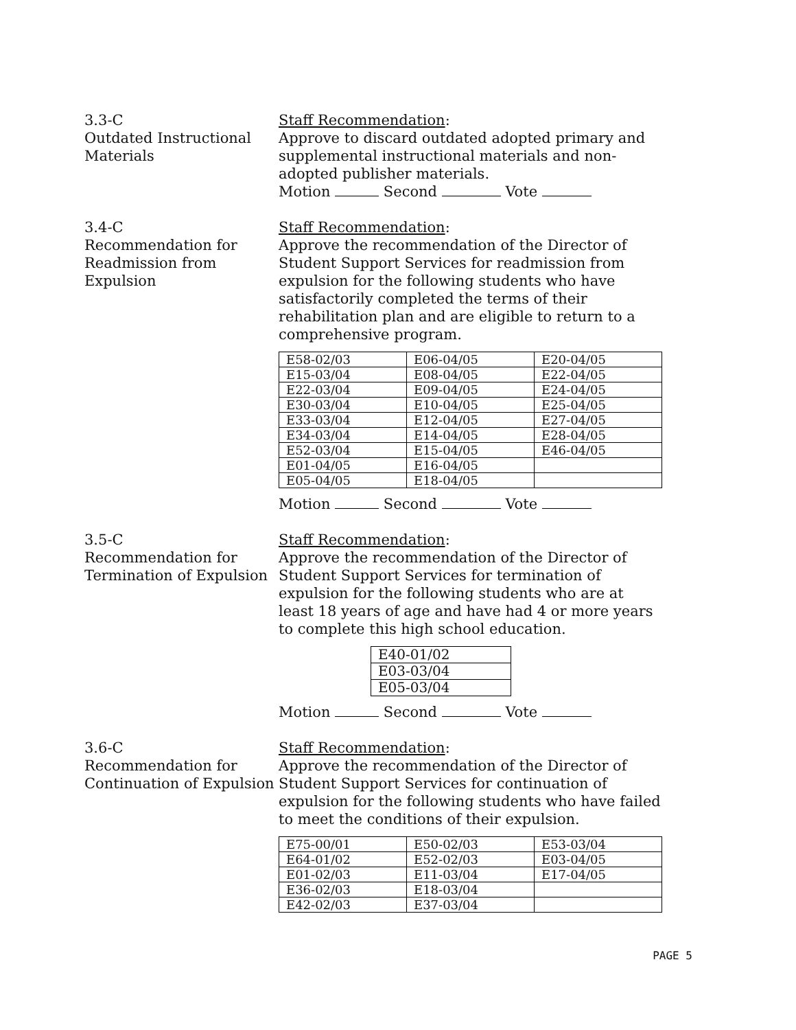3.3-C
Outdated Instructional Materials
Staff Recommendation:
Approve to discard outdated adopted primary and supplemental instructional materials and non-adopted publisher materials.
Motion Second Vote
3.4-C
Recommendation for Readmission from Expulsion
Staff Recommendation:
Approve the recommendation of the Director of Student Support Services for readmission from expulsion for the following students who have satisfactorily completed the terms of their rehabilitation plan and are eligible to return to a comprehensive program.
| E58-02/03 | E06-04/05 | E20-04/05 |
| E15-03/04 | E08-04/05 | E22-04/05 |
| E22-03/04 | E09-04/05 | E24-04/05 |
| E30-03/04 | E10-04/05 | E25-04/05 |
| E33-03/04 | E12-04/05 | E27-04/05 |
| E34-03/04 | E14-04/05 | E28-04/05 |
| E52-03/04 | E15-04/05 | E46-04/05 |
| E01-04/05 | E16-04/05 | |
| E05-04/05 | E18-04/05 | |
Motion Second Vote
3.5-C
Recommendation for Termination of Expulsion
Staff Recommendation:
Approve the recommendation of the Director of Student Support Services for termination of expulsion for the following students who are at least 18 years of age and have had 4 or more years to complete this high school education.
| E40-01/02 |
| E03-03/04 |
| E05-03/04 |
Motion Second Vote
3.6-C
Recommendation for Continuation of Expulsion
Staff Recommendation:
Approve the recommendation of the Director of Student Support Services for continuation of expulsion for the following students who have failed to meet the conditions of their expulsion.
| E75-00/01 | E50-02/03 | E53-03/04 |
| E64-01/02 | E52-02/03 | E03-04/05 |
| E01-02/03 | E11-03/04 | E17-04/05 |
| E36-02/03 | E18-03/04 | |
| E42-02/03 | E37-03/04 | |
PAGE 5